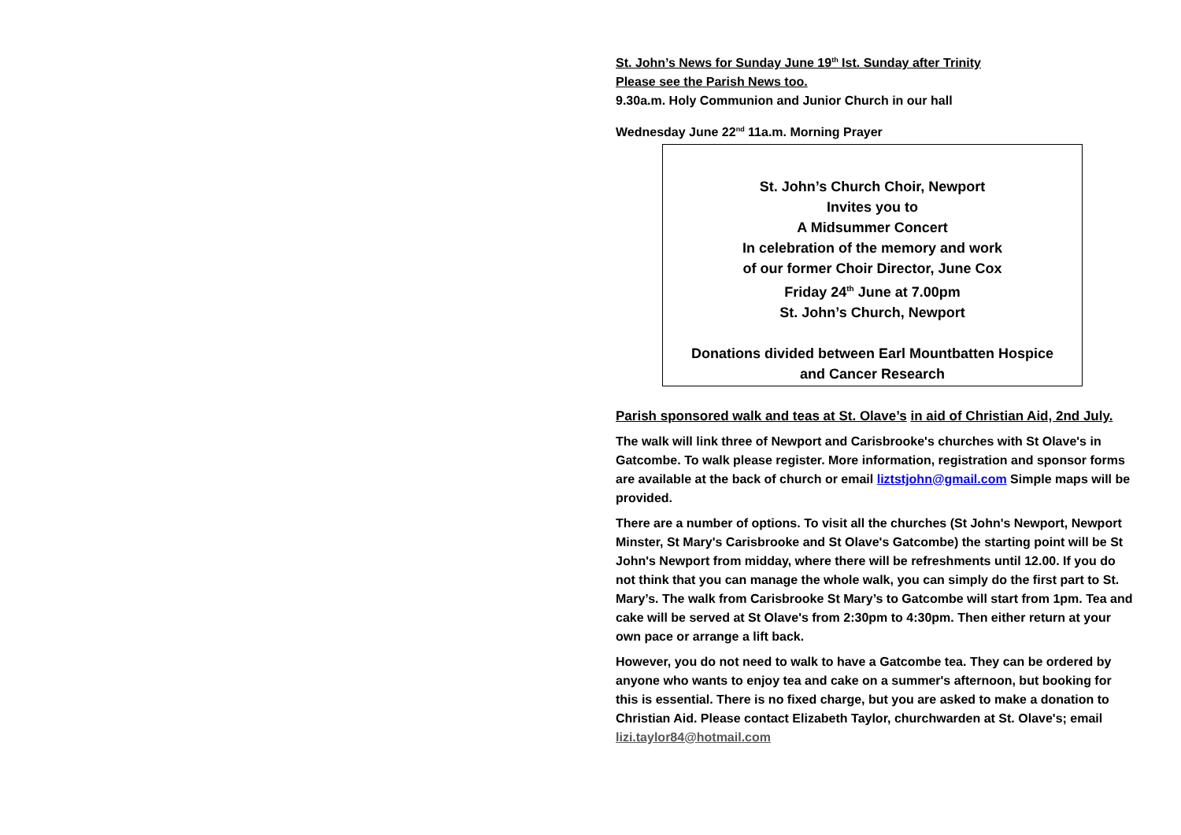St. John’s News for Sunday June 19<sup>th</sup> Ist. Sunday after Trinity
Please see the Parish News too.
9.30a.m. Holy Communion and Junior Church in our hall
Wednesday June 22<sup>nd</sup> 11a.m. Morning Prayer
St. John’s Church Choir, Newport
Invites you to
A Midsummer Concert
In celebration of the memory and work
of our former Choir Director, June Cox
Friday 24<sup>th</sup> June at 7.00pm
St. John’s Church, Newport
Donations divided between Earl Mountbatten Hospice
and Cancer Research
Parish sponsored walk and teas at St. Olave’s in aid of Christian Aid, 2nd July.
The walk will link three of Newport and Carisbrooke's churches with St Olave's in Gatcombe. To walk please register. More information, registration and sponsor forms are available at the back of church or email liztstjohn@gmail.com Simple maps will be provided.
There are a number of options. To visit all the churches (St John's Newport, Newport Minster, St Mary's Carisbrooke and St Olave's Gatcombe) the starting point will be St John's Newport from midday, where there will be refreshments until 12.00. If you do not think that you can manage the whole walk, you can simply do the first part to St. Mary’s. The walk from Carisbrooke St Mary’s to Gatcombe will start from 1pm. Tea and cake will be served at St Olave's from 2:30pm to 4:30pm. Then either return at your own pace or arrange a lift back.
However, you do not need to walk to have a Gatcombe tea. They can be ordered by anyone who wants to enjoy tea and cake on a summer's afternoon, but booking for this is essential. There is no fixed charge, but you are asked to make a donation to Christian Aid. Please contact Elizabeth Taylor, churchwarden at St. Olave's; email lizi.taylor84@hotmail.com